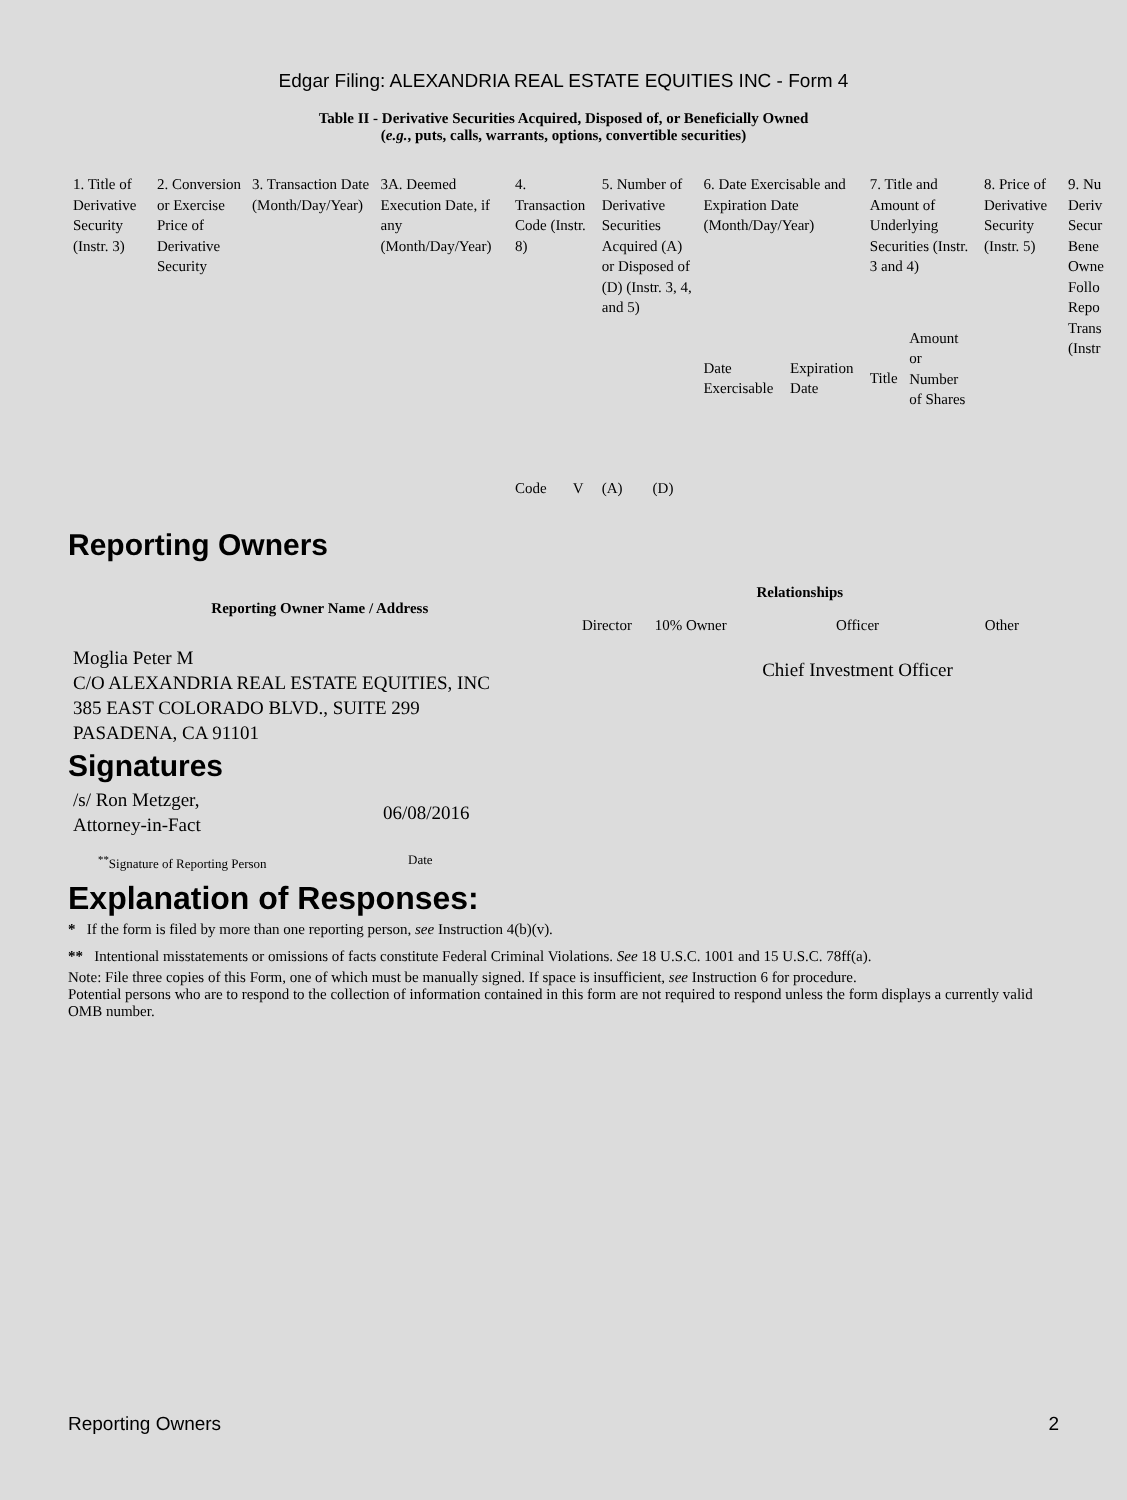Edgar Filing: ALEXANDRIA REAL ESTATE EQUITIES INC - Form 4
Table II - Derivative Securities Acquired, Disposed of, or Beneficially Owned
(e.g., puts, calls, warrants, options, convertible securities)
| 1. Title of Derivative Security (Instr. 3) | 2. Conversion or Exercise Price of Derivative Security | 3. Transaction Date (Month/Day/Year) | 3A. Deemed Execution Date, if any (Month/Day/Year) | 4. Transaction Code (Instr. 8) | | 5. Number of Derivative Securities Acquired (A) or Disposed of (D) (Instr. 3, 4, and 5) | | 6. Date Exercisable and Expiration Date (Month/Day/Year) | | 7. Title and Amount of Underlying Securities (Instr. 3 and 4) | | 8. Price of Derivative Security (Instr. 5) | 9. Nu Deriv Secur Bene Owne Follo Repo Trans (Instr |
| | | | | Code | V | (A) | (D) | Date Exercisable | Expiration Date | Title | Amount or Number of Shares | | |
Reporting Owners
| Reporting Owner Name / Address | Relationships | | | |
| --- | --- | --- | --- | --- |
| | Director | 10% Owner | Officer | Other |
| Moglia Peter M C/O ALEXANDRIA REAL ESTATE EQUITIES, INC 385 EAST COLORADO BLVD., SUITE 299 PASADENA, CA 91101 | | | Chief Investment Officer | |
Signatures
| /s/ Ron Metzger, Attorney-in-Fact | 06/08/2016 |
| <sup>**</sup> Signature of Reporting Person | Date |
Explanation of Responses:
* If the form is filed by more than one reporting person, see Instruction 4(b)(v).
** Intentional misstatements or omissions of facts constitute Federal Criminal Violations. See 18 U.S.C. 1001 and 15 U.S.C. 78ff(a).
Note: File three copies of this Form, one of which must be manually signed. If space is insufficient, see Instruction 6 for procedure.
Potential persons who are to respond to the collection of information contained in this form are not required to respond unless the form displays a currently valid OMB number.
Reporting Owners 2